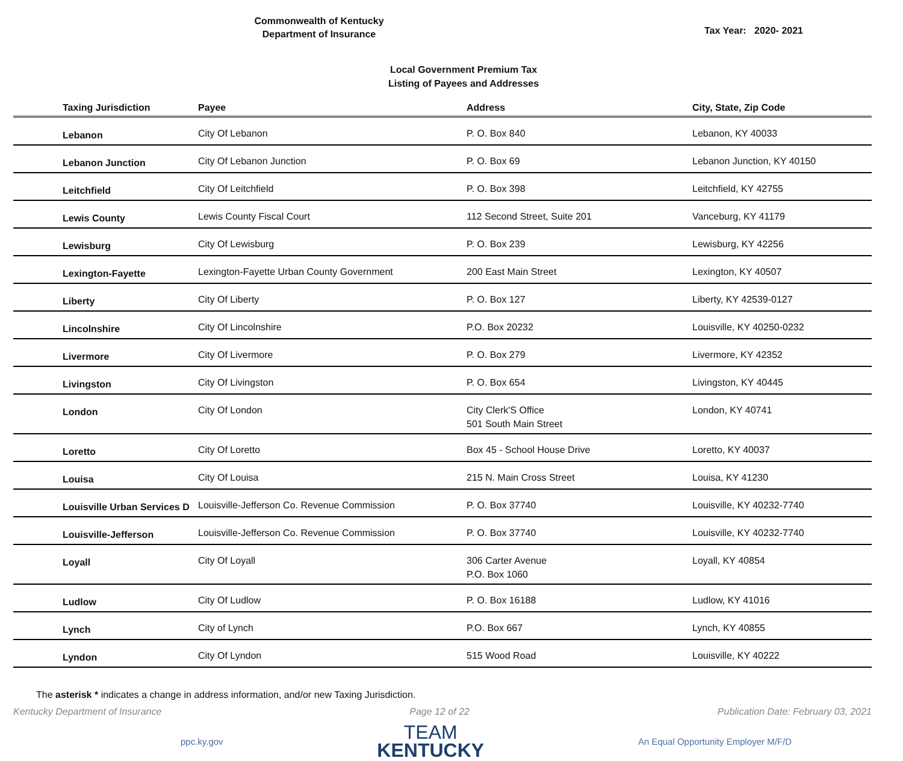Commonwealth of Kentucky
Department of Insurance
Tax Year: 2020- 2021
Local Government Premium Tax
Listing of Payees and Addresses
| Taxing Jurisdiction | Payee | Address | City, State, Zip Code |
| --- | --- | --- | --- |
| Lebanon | City Of Lebanon | P. O. Box 840 | Lebanon, KY 40033 |
| Lebanon Junction | City Of Lebanon Junction | P. O. Box 69 | Lebanon Junction, KY 40150 |
| Leitchfield | City Of Leitchfield | P. O. Box 398 | Leitchfield, KY 42755 |
| Lewis County | Lewis County Fiscal Court | 112 Second Street, Suite 201 | Vanceburg, KY 41179 |
| Lewisburg | City Of Lewisburg | P. O. Box 239 | Lewisburg, KY 42256 |
| Lexington-Fayette | Lexington-Fayette Urban County Government | 200 East Main Street | Lexington, KY 40507 |
| Liberty | City Of Liberty | P. O. Box 127 | Liberty, KY 42539-0127 |
| Lincolnshire | City Of Lincolnshire | P.O. Box 20232 | Louisville, KY 40250-0232 |
| Livermore | City Of Livermore | P. O. Box 279 | Livermore, KY 42352 |
| Livingston | City Of Livingston | P. O. Box 654 | Livingston, KY 40445 |
| London | City Of London | City Clerk'S Office 501 South Main Street | London, KY 40741 |
| Loretto | City Of Loretto | Box 45 - School House Drive | Loretto, KY 40037 |
| Louisa | City Of Louisa | 215 N. Main Cross Street | Louisa, KY 41230 |
| Louisville Urban Services D | Louisville-Jefferson Co. Revenue Commission | P. O. Box 37740 | Louisville, KY 40232-7740 |
| Louisville-Jefferson | Louisville-Jefferson Co. Revenue Commission | P. O. Box 37740 | Louisville, KY 40232-7740 |
| Loyall | City Of Loyall | 306 Carter Avenue P.O. Box 1060 | Loyall, KY 40854 |
| Ludlow | City Of Ludlow | P. O. Box 16188 | Ludlow, KY 41016 |
| Lynch | City of Lynch | P.O. Box 667 | Lynch, KY 40855 |
| Lyndon | City Of Lyndon | 515 Wood Road | Louisville, KY 40222 |
The asterisk * indicates a change in address information, and/or new Taxing Jurisdiction.
Kentucky Department of Insurance Page 12 of 22 Publication Date: February 03, 2021
ppc.ky.gov
TEAM
KENTUCKY
An Equal Opportunity Employer M/F/D